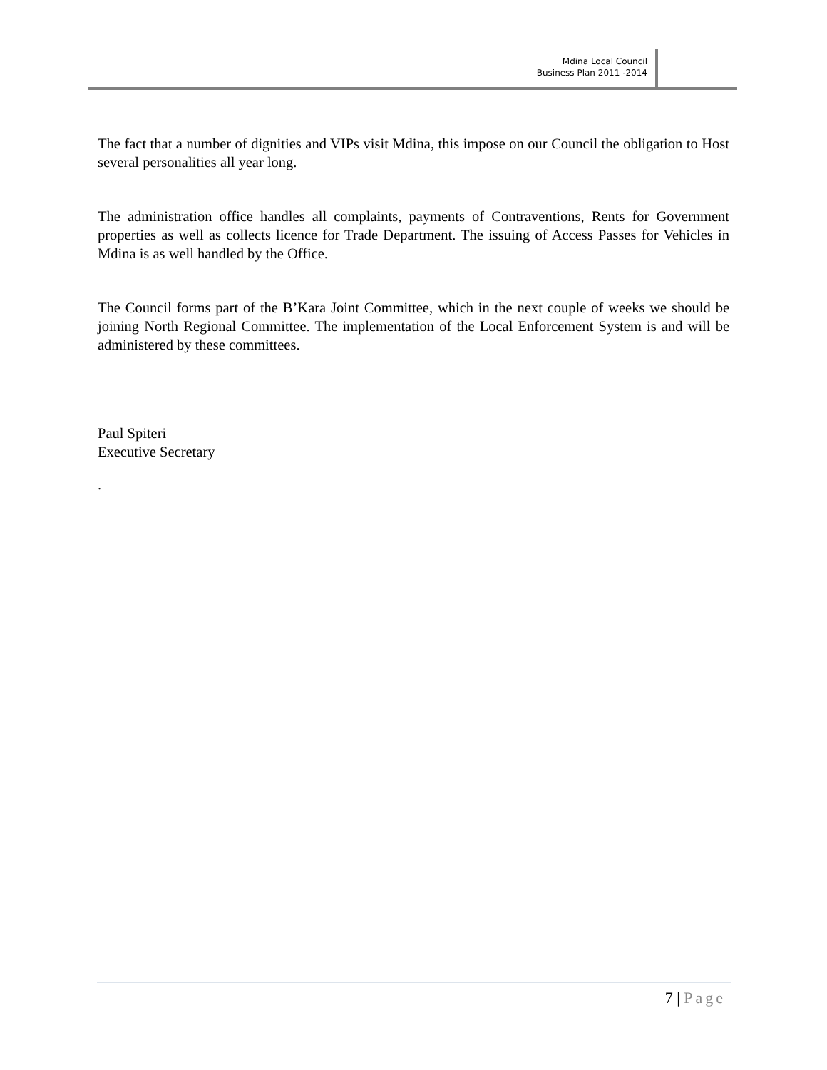Mdina Local Council
Business Plan 2011 -2014
The fact that a number of dignities and VIPs visit Mdina, this impose on our Council the obligation to Host several personalities all year long.
The administration office handles all complaints, payments of Contraventions, Rents for Government properties as well as collects licence for Trade Department. The issuing of Access Passes for Vehicles in Mdina is as well handled by the Office.
The Council forms part of the B’Kara Joint Committee, which in the next couple of weeks we should be joining North Regional Committee. The implementation of the Local Enforcement System is and will be administered by these committees.
Paul Spiteri
Executive Secretary
.
7 | Page